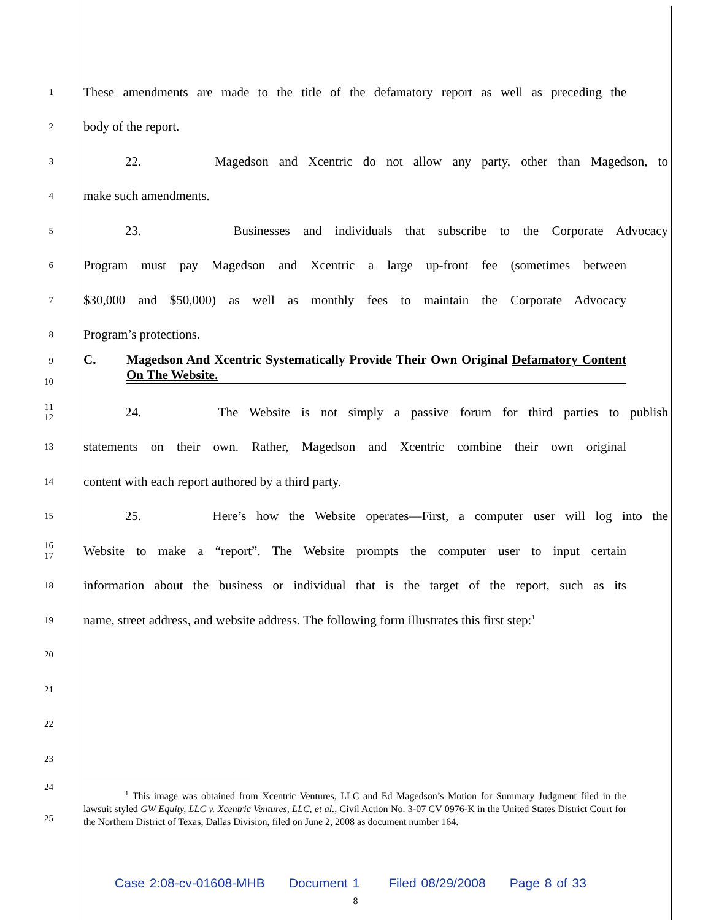1
These amendments are made to the title of the defamatory report as well as preceding the
2
body of the report.
3
22. Magedson and Xcentric do not allow any party, other than Magedson, to
4
make such amendments.
5
23. Businesses and individuals that subscribe to the Corporate Advocacy
6
Program must pay Magedson and Xcentric a large up-front fee (sometimes between
7
$30,000 and $50,000) as well as monthly fees to maintain the Corporate Advocacy
8
Program’s protections.
9
10
C. Magedson And Xcentric Systematically Provide Their Own Original Defamatory Content On The Website.
11
12
24. The Website is not simply a passive forum for third parties to publish
13
statements on their own. Rather, Magedson and Xcentric combine their own original
14
content with each report authored by a third party.
15
25. Here’s how the Website operates—First, a computer user will log into the
16
17
Website to make a “report”. The Website prompts the computer user to input certain
18
information about the business or individual that is the target of the report, such as its
19
name, street address, and website address. The following form illustrates this first step:<sup>1</sup>
20
21
22
23
24
25
<sup>1</sup> This image was obtained from Xcentric Ventures, LLC and Ed Magedson’s Motion for Summary Judgment filed in the lawsuit styled GW Equity, LLC v. Xcentric Ventures, LLC, et al., Civil Action No. 3-07 CV 0976-K in the United States District Court for the Northern District of Texas, Dallas Division, filed on June 2, 2008 as document number 164.
Case 2:08-cv-01608-MHB Document 1 Filed 08/29/2008 Page 8 of 33
8